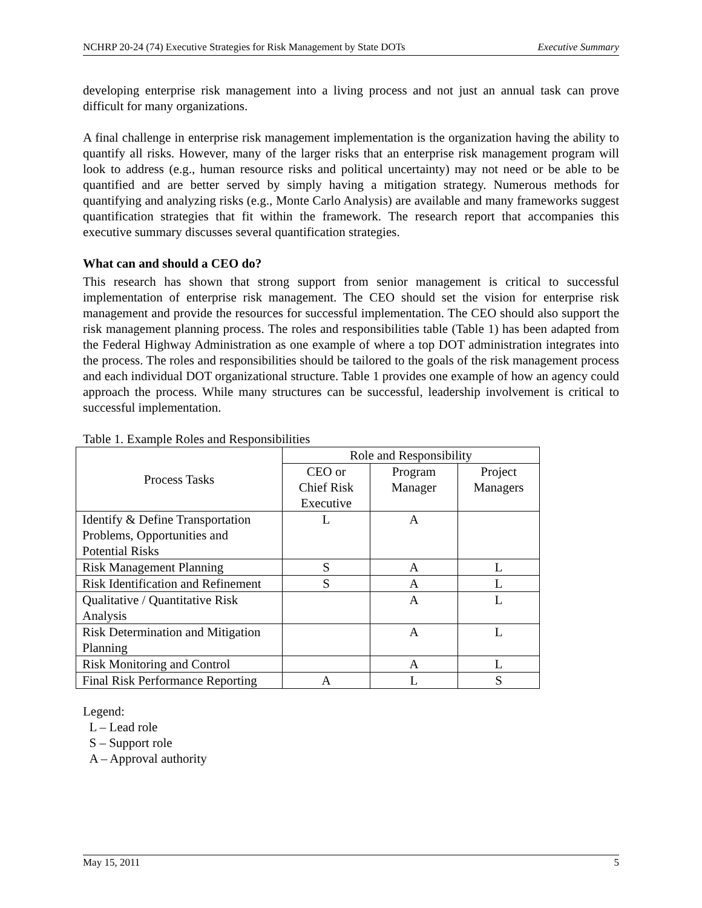NCHRP 20-24 (74) Executive Strategies for Risk Management by State DOTs Executive Summary
developing enterprise risk management into a living process and not just an annual task can prove difficult for many organizations.
A final challenge in enterprise risk management implementation is the organization having the ability to quantify all risks. However, many of the larger risks that an enterprise risk management program will look to address (e.g., human resource risks and political uncertainty) may not need or be able to be quantified and are better served by simply having a mitigation strategy. Numerous methods for quantifying and analyzing risks (e.g., Monte Carlo Analysis) are available and many frameworks suggest quantification strategies that fit within the framework. The research report that accompanies this executive summary discusses several quantification strategies.
What can and should a CEO do?
This research has shown that strong support from senior management is critical to successful implementation of enterprise risk management. The CEO should set the vision for enterprise risk management and provide the resources for successful implementation. The CEO should also support the risk management planning process. The roles and responsibilities table (Table 1) has been adapted from the Federal Highway Administration as one example of where a top DOT administration integrates into the process. The roles and responsibilities should be tailored to the goals of the risk management process and each individual DOT organizational structure. Table 1 provides one example of how an agency could approach the process. While many structures can be successful, leadership involvement is critical to successful implementation.
Table 1. Example Roles and Responsibilities
| Process Tasks | Role and Responsibility | | |
| --- | --- | --- | --- |
| | CEO or Chief Risk Executive | Program Manager | Project Managers |
| Identify & Define Transportation Problems, Opportunities and Potential Risks | L | A | |
| Risk Management Planning | S | A | L |
| Risk Identification and Refinement | S | A | L |
| Qualitative / Quantitative Risk Analysis | | A | L |
| Risk Determination and Mitigation Planning | | A | L |
| Risk Monitoring and Control | | A | L |
| Final Risk Performance Reporting | A | L | S |
Legend:
L – Lead role
S – Support role
A – Approval authority
May 15, 2011 5